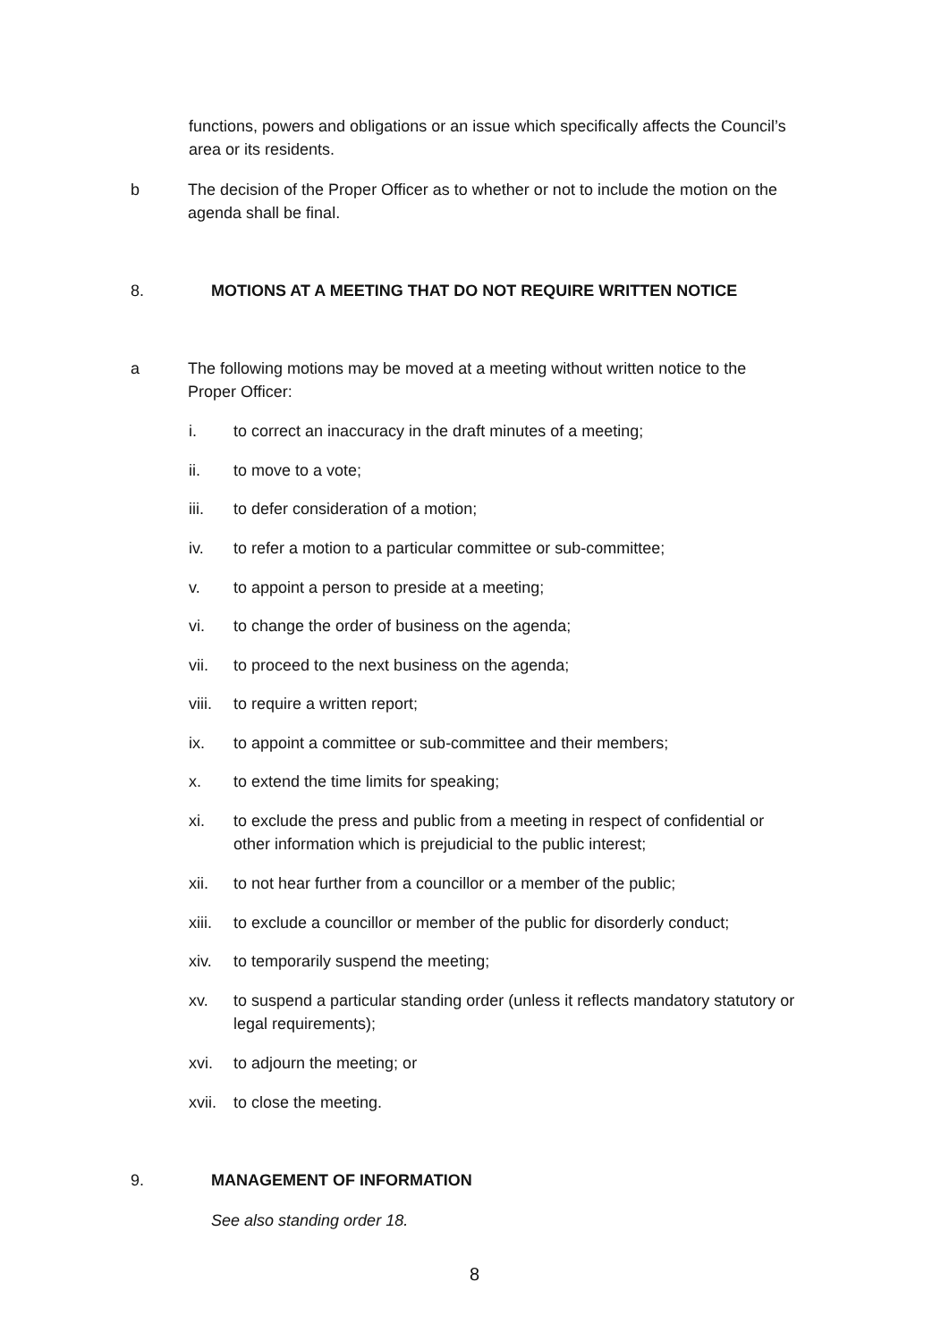functions, powers and obligations or an issue which specifically affects the Council’s area or its residents.
b The decision of the Proper Officer as to whether or not to include the motion on the agenda shall be final.
8. MOTIONS AT A MEETING THAT DO NOT REQUIRE WRITTEN NOTICE
a The following motions may be moved at a meeting without written notice to the Proper Officer:
i. to correct an inaccuracy in the draft minutes of a meeting;
ii. to move to a vote;
iii. to defer consideration of a motion;
iv. to refer a motion to a particular committee or sub-committee;
v. to appoint a person to preside at a meeting;
vi. to change the order of business on the agenda;
vii. to proceed to the next business on the agenda;
viii.
to require a written report;
ix. to appoint a committee or sub-committee and their members;
x. to extend the time limits for speaking;
xi. to exclude the press and public from a meeting in respect of confidential or other information which is prejudicial to the public interest;
xii. to not hear further from a councillor or a member of the public;
xiii.
to exclude a councillor or member of the public for disorderly conduct;
xiv. to temporarily suspend the meeting;
xv. to suspend a particular standing order (unless it reflects mandatory statutory or legal requirements);
xvi. to adjourn the meeting; or
xvii.
to close the meeting.
9. MANAGEMENT OF INFORMATION
See also standing order 18.
8